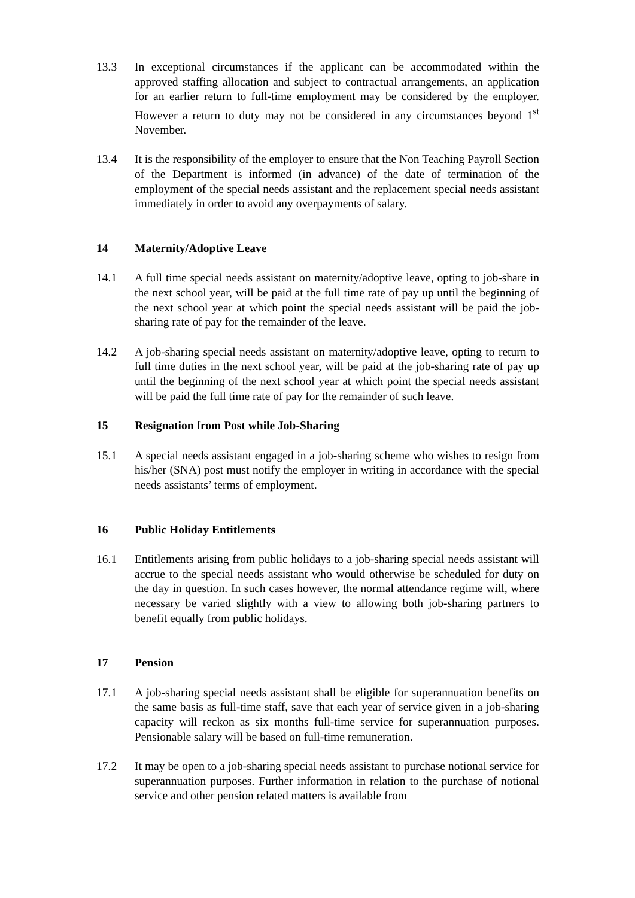13.3 In exceptional circumstances if the applicant can be accommodated within the approved staffing allocation and subject to contractual arrangements, an application for an earlier return to full-time employment may be considered by the employer. However a return to duty may not be considered in any circumstances beyond 1<sup>st</sup> November.
13.4 It is the responsibility of the employer to ensure that the Non Teaching Payroll Section of the Department is informed (in advance) of the date of termination of the employment of the special needs assistant and the replacement special needs assistant immediately in order to avoid any overpayments of salary.
14 Maternity/Adoptive Leave
14.1 A full time special needs assistant on maternity/adoptive leave, opting to job-share in the next school year, will be paid at the full time rate of pay up until the beginning of the next school year at which point the special needs assistant will be paid the job-sharing rate of pay for the remainder of the leave.
14.2 A job-sharing special needs assistant on maternity/adoptive leave, opting to return to full time duties in the next school year, will be paid at the job-sharing rate of pay up until the beginning of the next school year at which point the special needs assistant will be paid the full time rate of pay for the remainder of such leave.
15 Resignation from Post while Job-Sharing
15.1 A special needs assistant engaged in a job-sharing scheme who wishes to resign from his/her (SNA) post must notify the employer in writing in accordance with the special needs assistants’ terms of employment.
16 Public Holiday Entitlements
16.1 Entitlements arising from public holidays to a job-sharing special needs assistant will accrue to the special needs assistant who would otherwise be scheduled for duty on the day in question. In such cases however, the normal attendance regime will, where necessary be varied slightly with a view to allowing both job-sharing partners to benefit equally from public holidays.
17 Pension
17.1 A job-sharing special needs assistant shall be eligible for superannuation benefits on the same basis as full-time staff, save that each year of service given in a job-sharing capacity will reckon as six months full-time service for superannuation purposes. Pensionable salary will be based on full-time remuneration.
17.2 It may be open to a job-sharing special needs assistant to purchase notional service for superannuation purposes. Further information in relation to the purchase of notional service and other pension related matters is available from